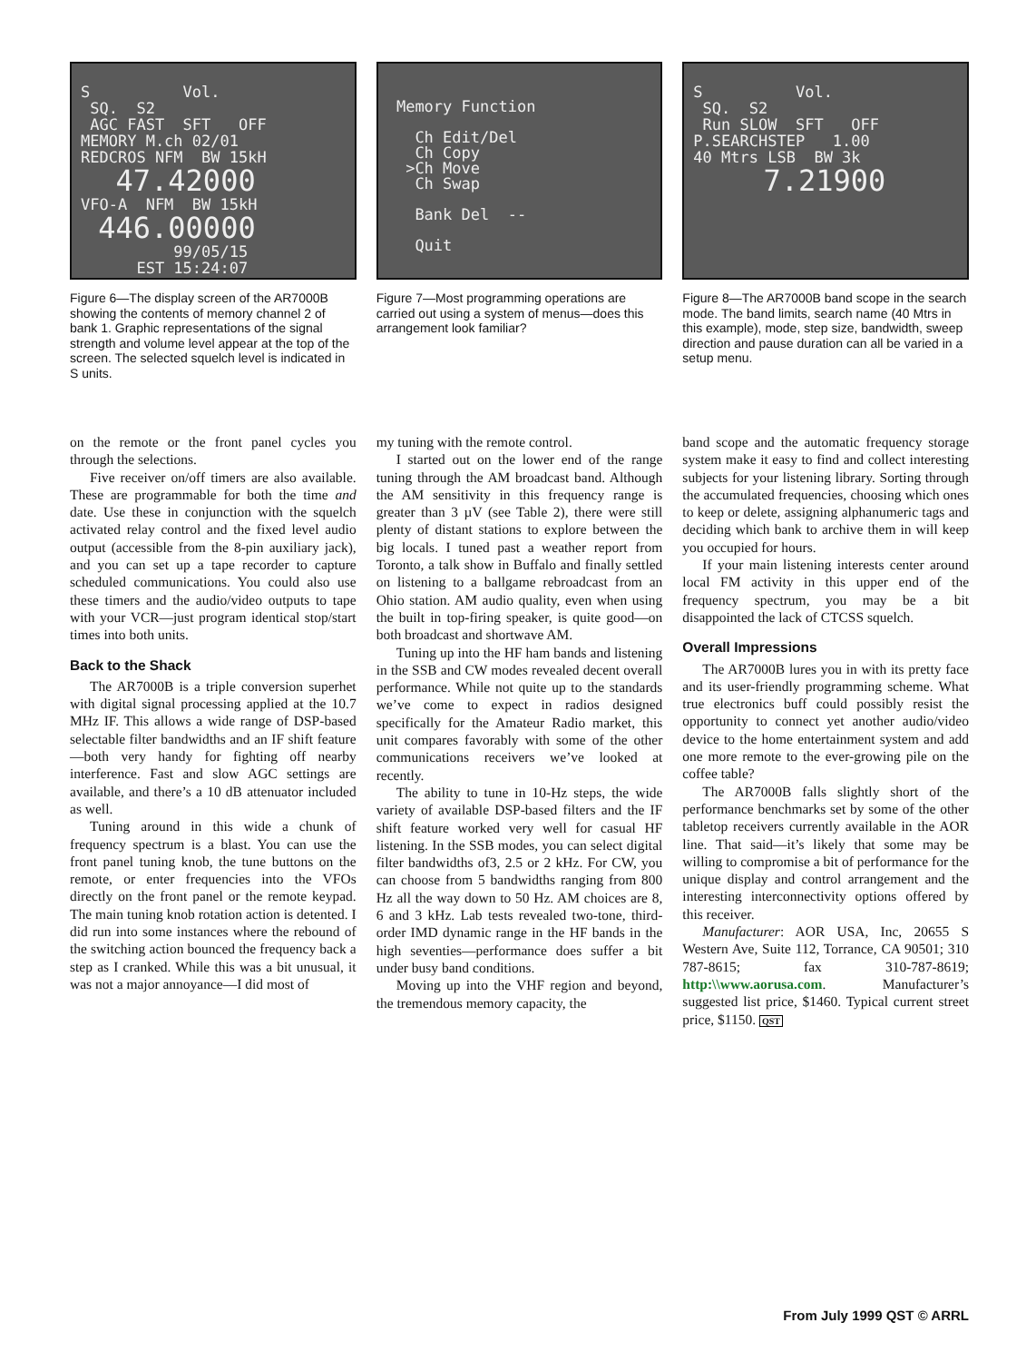S Vol. SQ. S2 AGC FAST SFT OFF MEMORY M.ch 02/01 REDCROS NFM BW 15kH 47.42000 VFO-A NFM BW 15kH 446.00000 99/05/15 EST 15:24:07
Figure 6—The display screen of the AR7000B showing the contents of memory channel 2 of bank 1. Graphic representations of the signal strength and volume level appear at the top of the screen. The selected squelch level is indicated in S units.
Memory Function Ch Edit/Del Ch Copy >Ch Move Ch Swap Bank Del -- Quit
Figure 7—Most programming operations are carried out using a system of menus—does this arrangement look familiar?
S Vol. SQ. S2 Run SLOW SFT OFF P.SEARCHSTEP 1.00 40 Mtrs LSB BW 3k 7.21900
Figure 8—The AR7000B band scope in the search mode. The band limits, search name (40 Mtrs in this example), mode, step size, bandwidth, sweep direction and pause duration can all be varied in a setup menu.
on the remote or the front panel cycles you through the selections.
Five receiver on/off timers are also available. These are programmable for both the time and date. Use these in conjunction with the squelch activated relay control and the fixed level audio output (accessible from the 8-pin auxiliary jack), and you can set up a tape recorder to capture scheduled communications. You could also use these timers and the audio/video outputs to tape with your VCR—just program identical stop/start times into both units.
Back to the Shack
The AR7000B is a triple conversion superhet with digital signal processing applied at the 10.7 MHz IF. This allows a wide range of DSP-based selectable filter bandwidths and an IF shift feature—both very handy for fighting off nearby interference. Fast and slow AGC settings are available, and there’s a 10 dB attenuator included as well.
Tuning around in this wide a chunk of frequency spectrum is a blast. You can use the front panel tuning knob, the tune buttons on the remote, or enter frequencies into the VFOs directly on the front panel or the remote keypad. The main tuning knob rotation action is detented. I did run into some instances where the rebound of the switching action bounced the frequency back a step as I cranked. While this was a bit unusual, it was not a major annoyance—I did most of
my tuning with the remote control.
I started out on the lower end of the range tuning through the AM broadcast band. Although the AM sensitivity in this frequency range is greater than 3 µV (see Table 2), there were still plenty of distant stations to explore between the big locals. I tuned past a weather report from Toronto, a talk show in Buffalo and finally settled on listening to a ballgame rebroadcast from an Ohio station. AM audio quality, even when using the built in top-firing speaker, is quite good—on both broadcast and shortwave AM.
Tuning up into the HF ham bands and listening in the SSB and CW modes revealed decent overall performance. While not quite up to the standards we’ve come to expect in radios designed specifically for the Amateur Radio market, this unit compares favorably with some of the other communications receivers we’ve looked at recently.
The ability to tune in 10-Hz steps, the wide variety of available DSP-based filters and the IF shift feature worked very well for casual HF listening. In the SSB modes, you can select digital filter bandwidths of3, 2.5 or 2 kHz. For CW, you can choose from 5 bandwidths ranging from 800 Hz all the way down to 50 Hz. AM choices are 8, 6 and 3 kHz. Lab tests revealed two-tone, third-order IMD dynamic range in the HF bands in the high seventies—performance does suffer a bit under busy band conditions.
Moving up into the VHF region and beyond, the tremendous memory capacity, the
band scope and the automatic frequency storage system make it easy to find and collect interesting subjects for your listening library. Sorting through the accumulated frequencies, choosing which ones to keep or delete, assigning alphanumeric tags and deciding which bank to archive them in will keep you occupied for hours.
If your main listening interests center around local FM activity in this upper end of the frequency spectrum, you may be a bit disappointed the lack of CTCSS squelch.
Overall Impressions
The AR7000B lures you in with its pretty face and its user-friendly programming scheme. What true electronics buff could possibly resist the opportunity to connect yet another audio/video device to the home entertainment system and add one more remote to the ever-growing pile on the coffee table?
The AR7000B falls slightly short of the performance benchmarks set by some of the other tabletop receivers currently available in the AOR line. That said—it’s likely that some may be willing to compromise a bit of performance for the unique display and control arrangement and the interesting interconnectivity options offered by this receiver.
Manufacturer: AOR USA, Inc, 20655 S Western Ave, Suite 112, Torrance, CA 90501; 310 787-8615; fax 310-787-8619; http:\\www.aorusa.com. Manufacturer’s suggested list price, $1460. Typical current street price, $1150. QST
From July 1999 QST © ARRL